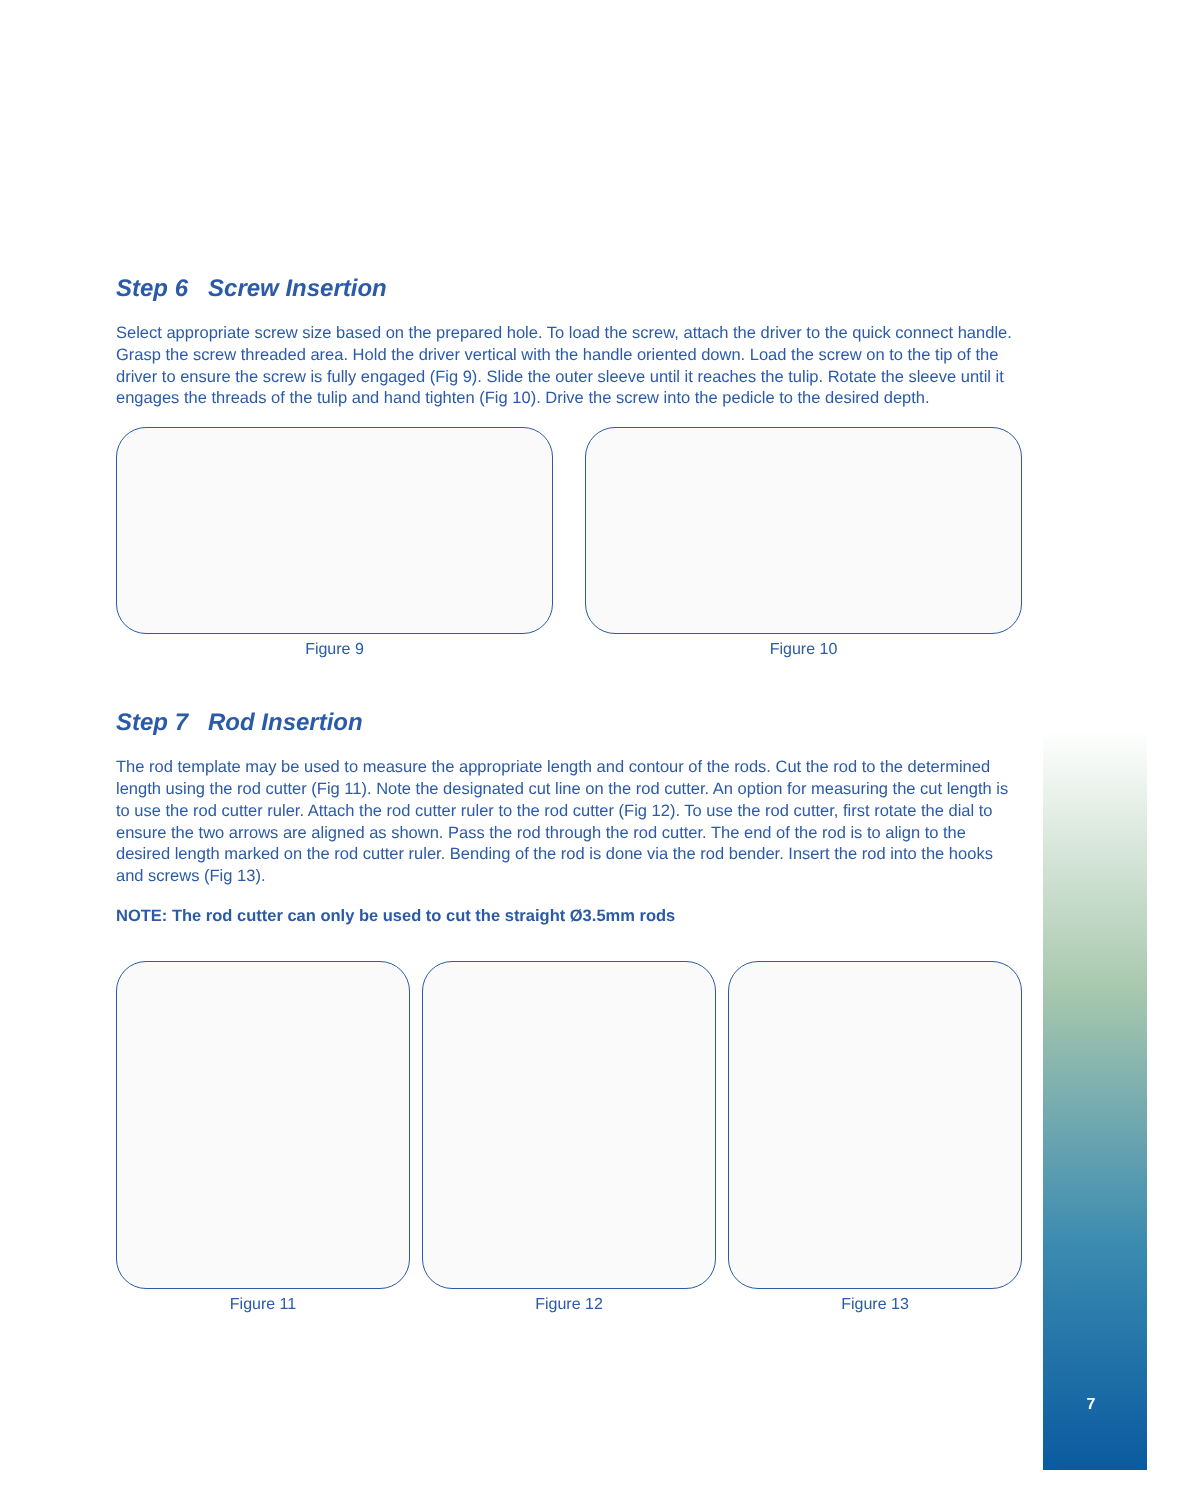7
Step 6 Screw Insertion
Select appropriate screw size based on the prepared hole. To load the screw, attach the driver to the quick connect handle. Grasp the screw threaded area. Hold the driver vertical with the handle oriented down. Load the screw on to the tip of the driver to ensure the screw is fully engaged (Fig 9). Slide the outer sleeve until it reaches the tulip. Rotate the sleeve until it engages the threads of the tulip and hand tighten (Fig 10). Drive the screw into the pedicle to the desired depth.
Figure 9 Figure 10
Step 7 Rod Insertion
The rod template may be used to measure the appropriate length and contour of the rods. Cut the rod to the determined length using the rod cutter (Fig 11). Note the designated cut line on the rod cutter. An option for measuring the cut length is to use the rod cutter ruler. Attach the rod cutter ruler to the rod cutter (Fig 12). To use the rod cutter, first rotate the dial to ensure the two arrows are aligned as shown. Pass the rod through the rod cutter. The end of the rod is to align to the desired length marked on the rod cutter ruler. Bending of the rod is done via the rod bender. Insert the rod into the hooks and screws (Fig 13).
NOTE: The rod cutter can only be used to cut the straight Ø3.5mm rods
Figure 11 Figure 12 Figure 13